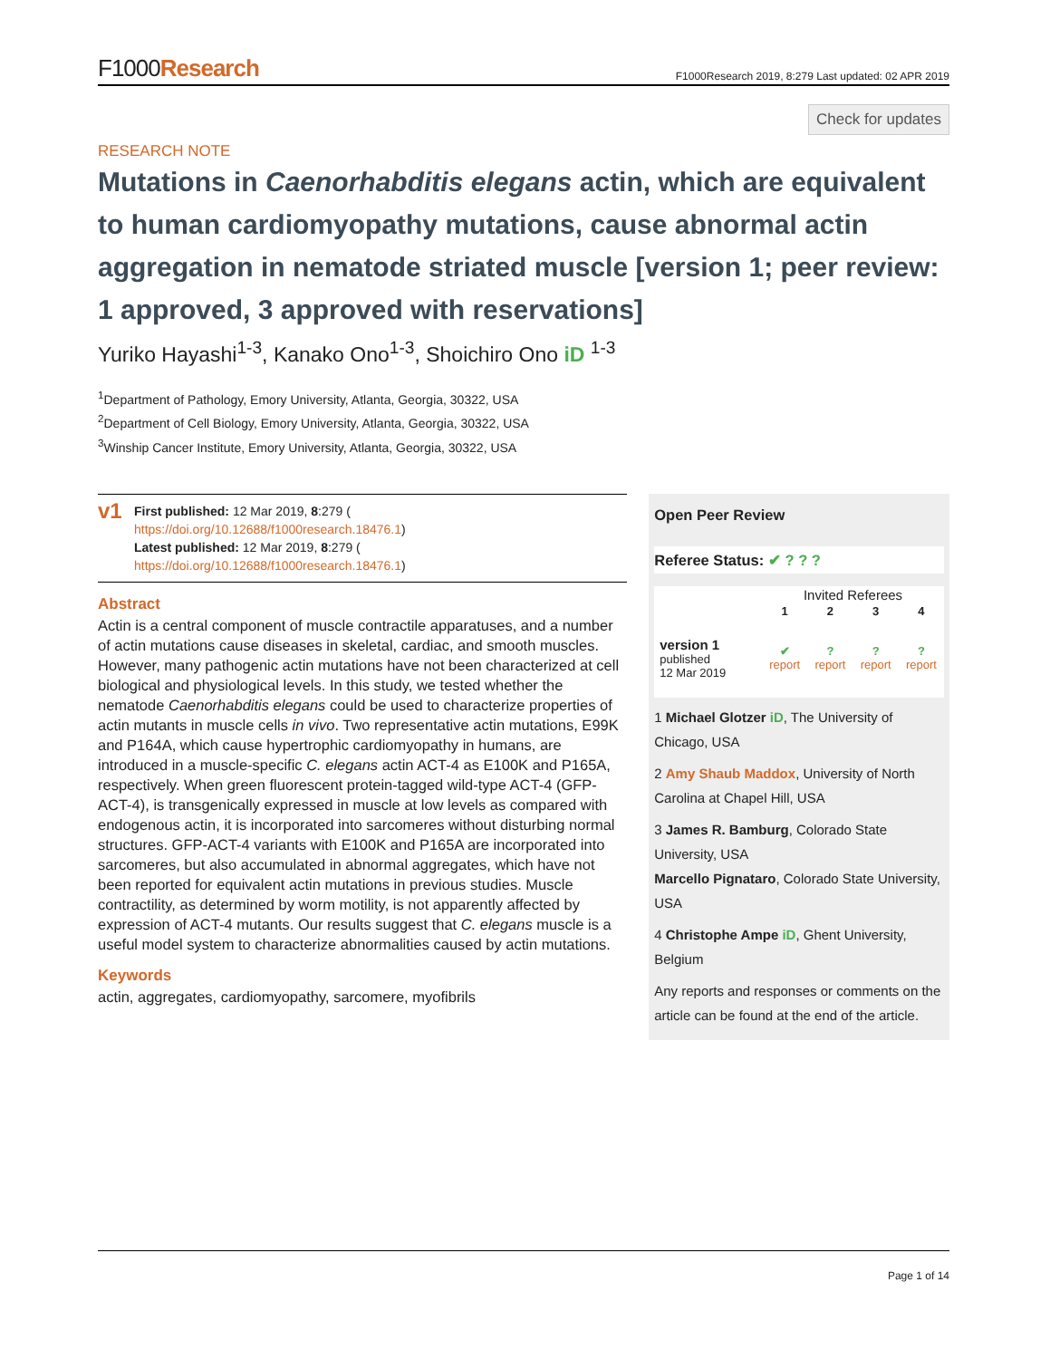F1000Research
F1000Research 2019, 8:279 Last updated: 02 APR 2019
Check for updates
RESEARCH NOTE
Mutations in Caenorhabditis elegans actin, which are equivalent to human cardiomyopathy mutations, cause abnormal actin aggregation in nematode striated muscle [version 1; peer review: 1 approved, 3 approved with reservations]
Yuriko Hayashi<sup>1-3</sup>, Kanako Ono<sup>1-3</sup>, Shoichiro Ono iD <sup>1-3</sup>
<sup>1</sup> Department of Pathology, Emory University, Atlanta, Georgia, 30322, USA
<sup>2</sup> Department of Cell Biology, Emory University, Atlanta, Georgia, 30322, USA
<sup>3</sup> Winship Cancer Institute, Emory University, Atlanta, Georgia, 30322, USA
v1
First published: 12 Mar 2019, 8:279 (
https://doi.org/10.12688/f1000research.18476.1)
Latest published: 12 Mar 2019, 8:279 (
https://doi.org/10.12688/f1000research.18476.1)
Abstract
Actin is a central component of muscle contractile apparatuses, and a number of actin mutations cause diseases in skeletal, cardiac, and smooth muscles. However, many pathogenic actin mutations have not been characterized at cell biological and physiological levels. In this study, we tested whether the nematode Caenorhabditis elegans could be used to characterize properties of actin mutants in muscle cells in vivo. Two representative actin mutations, E99K and P164A, which cause hypertrophic cardiomyopathy in humans, are introduced in a muscle-specific C. elegans actin ACT-4 as E100K and P165A, respectively. When green fluorescent protein-tagged wild-type ACT-4 (GFP-ACT-4), is transgenically expressed in muscle at low levels as compared with endogenous actin, it is incorporated into sarcomeres without disturbing normal structures. GFP-ACT-4 variants with E100K and P165A are incorporated into sarcomeres, but also accumulated in abnormal aggregates, which have not been reported for equivalent actin mutations in previous studies. Muscle contractility, as determined by worm motility, is not apparently affected by expression of ACT-4 mutants. Our results suggest that C. elegans muscle is a useful model system to characterize abnormalities caused by actin mutations.
Keywords
actin, aggregates, cardiomyopathy, sarcomere, myofibrils
Open Peer Review
Referee Status: ✔ ? ? ?
| | Invited Referees | | | |
| --- | --- | --- | --- | --- |
| | 1 | 2 | 3 | 4 |
| version 1 published 12 Mar 2019 | ✔ report | ? report | ? report | ? report |
1 Michael Glotzer iD, The University of Chicago, USA
2 Amy Shaub Maddox, University of North Carolina at Chapel Hill, USA
3 James R. Bamburg, Colorado State University, USA
Marcello Pignataro, Colorado State University, USA
4 Christophe Ampe iD, Ghent University, Belgium
Any reports and responses or comments on the article can be found at the end of the article.
Page 1 of 14